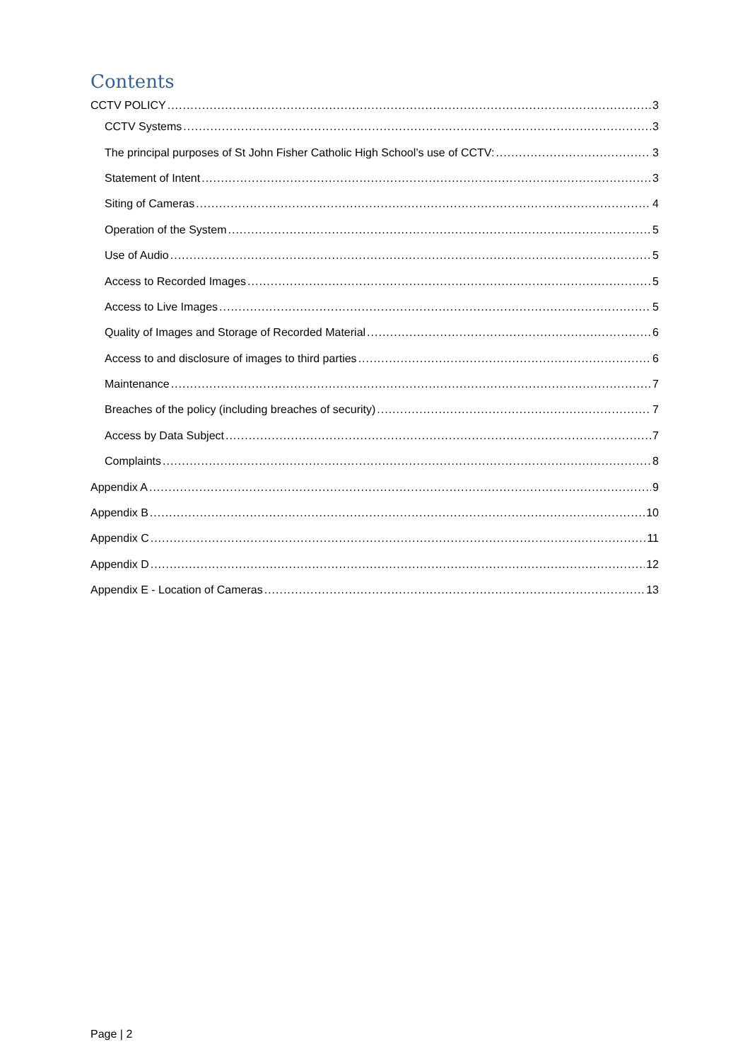Contents
CCTV POLICY 3
CCTV Systems 3
The principal purposes of St John Fisher Catholic High School’s use of CCTV: 3
Statement of Intent 3
Siting of Cameras 4
Operation of the System 5
Use of Audio 5
Access to Recorded Images 5
Access to Live Images 5
Quality of Images and Storage of Recorded Material 6
Access to and disclosure of images to third parties 6
Maintenance 7
Breaches of the policy (including breaches of security) 7
Access by Data Subject 7
Complaints 8
Appendix A 9
Appendix B 10
Appendix C 11
Appendix D 12
Appendix E - Location of Cameras 13
Page | 2